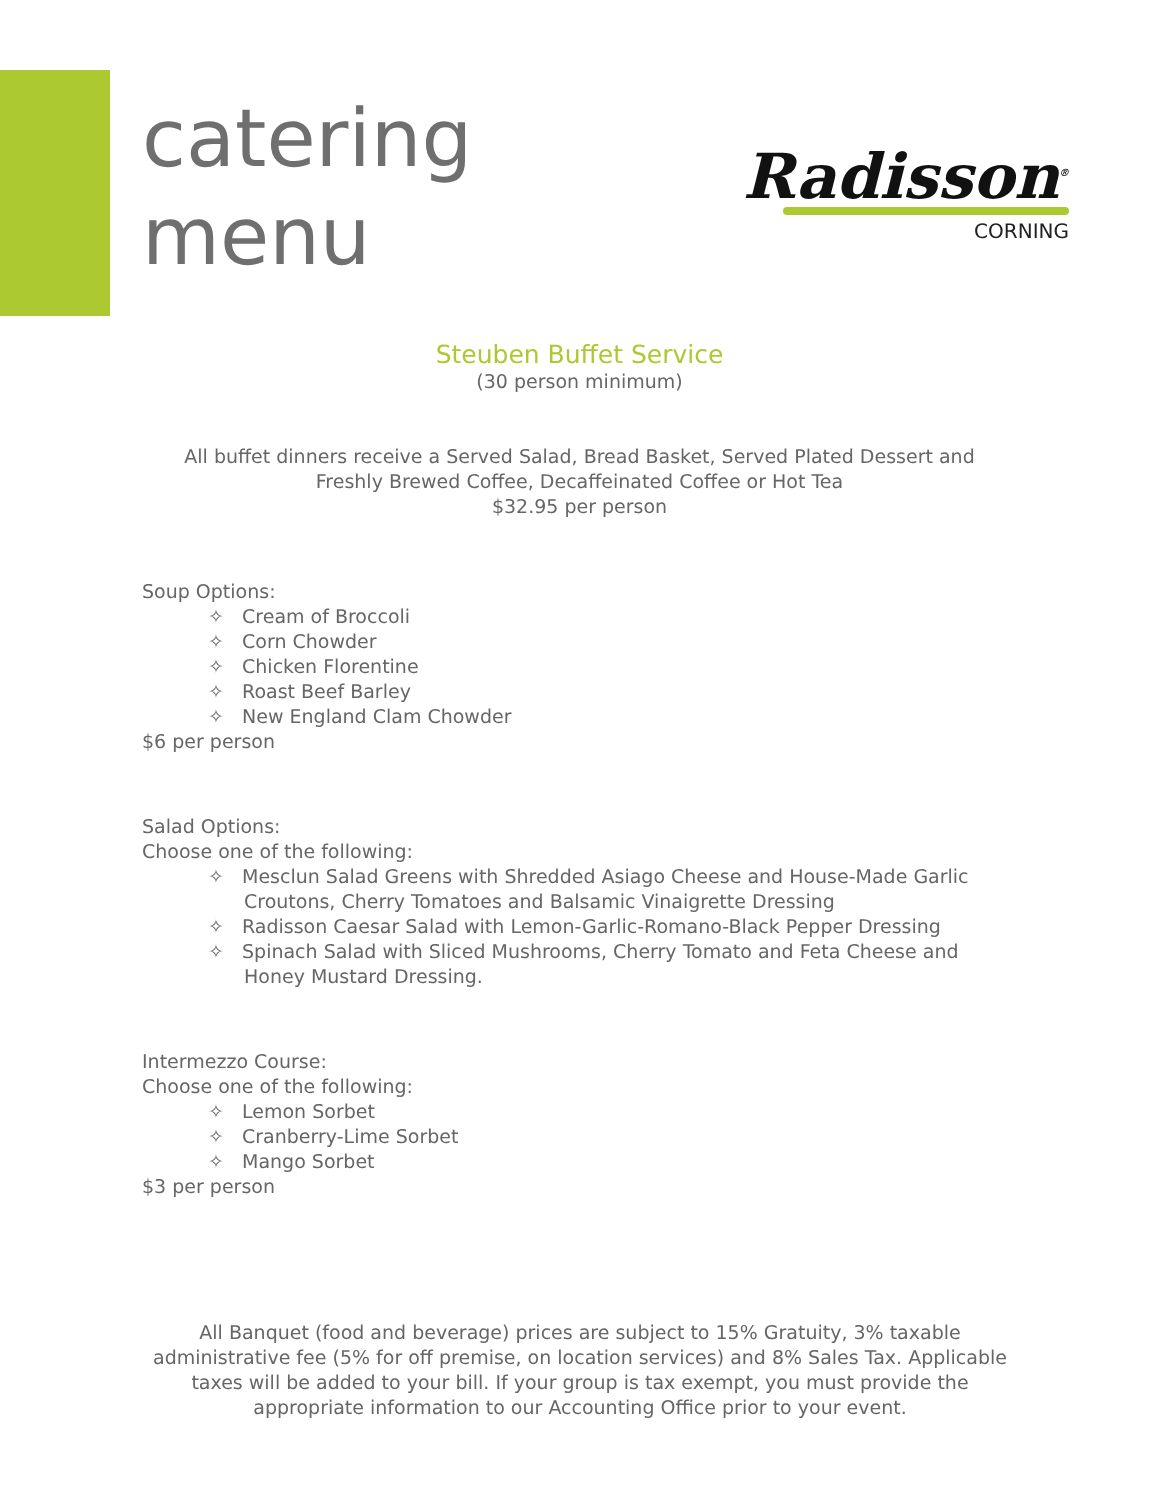catering
menu
Radisson<sup>®</sup>
CORNING
Steuben Buffet Service
(30 person minimum)
All buffet dinners receive a Served Salad, Bread Basket, Served Plated Dessert and
Freshly Brewed Coffee, Decaffeinated Coffee or Hot Tea
$32.95 per person
Soup Options:
✧ Cream of Broccoli
✧ Corn Chowder
✧ Chicken Florentine
✧ Roast Beef Barley
✧ New England Clam Chowder
$6 per person
Salad Options:
Choose one of the following:
✧ Mesclun Salad Greens with Shredded Asiago Cheese and House-Made Garlic Croutons, Cherry Tomatoes and Balsamic Vinaigrette Dressing
✧ Radisson Caesar Salad with Lemon-Garlic-Romano-Black Pepper Dressing
✧ Spinach Salad with Sliced Mushrooms, Cherry Tomato and Feta Cheese and Honey Mustard Dressing.
Intermezzo Course:
Choose one of the following:
✧ Lemon Sorbet
✧ Cranberry-Lime Sorbet
✧ Mango Sorbet
$3 per person
All Banquet (food and beverage) prices are subject to 15% Gratuity, 3% taxable administrative fee (5% for off premise, on location services) and 8% Sales Tax. Applicable taxes will be added to your bill. If your group is tax exempt, you must provide the appropriate information to our Accounting Office prior to your event.